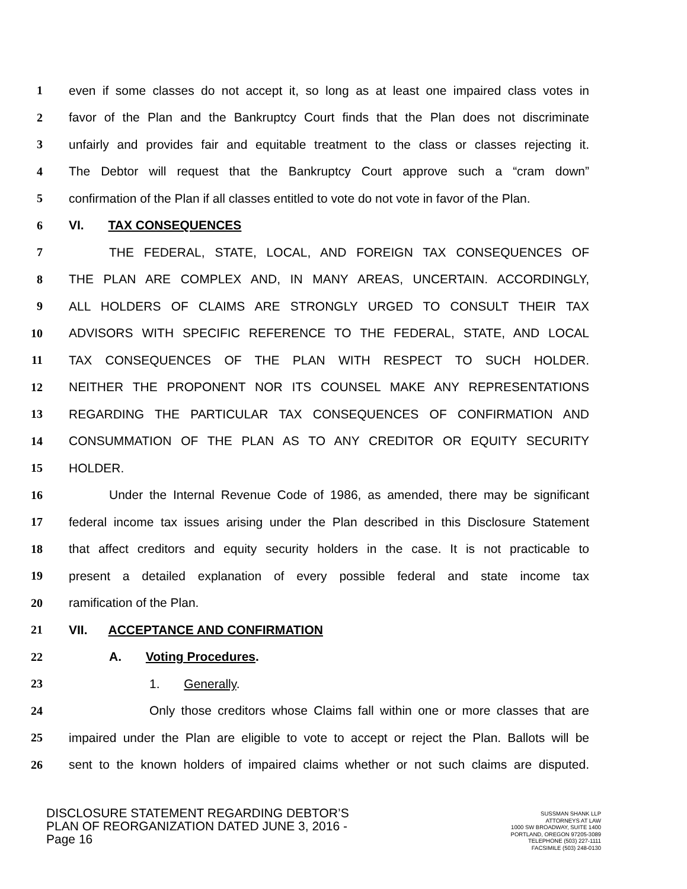1 even if some classes do not accept it, so long as at least one impaired class votes in
2 favor of the Plan and the Bankruptcy Court finds that the Plan does not discriminate
3 unfairly and provides fair and equitable treatment to the class or classes rejecting it.
4 The Debtor will request that the Bankruptcy Court approve such a “cram down”
5 confirmation of the Plan if all classes entitled to vote do not vote in favor of the Plan.
6 VI. TAX CONSEQUENCES
7 THE FEDERAL, STATE, LOCAL, AND FOREIGN TAX CONSEQUENCES OF
8 THE PLAN ARE COMPLEX AND, IN MANY AREAS, UNCERTAIN. ACCORDINGLY,
9 ALL HOLDERS OF CLAIMS ARE STRONGLY URGED TO CONSULT THEIR TAX
10 ADVISORS WITH SPECIFIC REFERENCE TO THE FEDERAL, STATE, AND LOCAL
11 TAX CONSEQUENCES OF THE PLAN WITH RESPECT TO SUCH HOLDER.
12 NEITHER THE PROPONENT NOR ITS COUNSEL MAKE ANY REPRESENTATIONS
13 REGARDING THE PARTICULAR TAX CONSEQUENCES OF CONFIRMATION AND
14 CONSUMMATION OF THE PLAN AS TO ANY CREDITOR OR EQUITY SECURITY
15 HOLDER.
16 Under the Internal Revenue Code of 1986, as amended, there may be significant
17 federal income tax issues arising under the Plan described in this Disclosure Statement
18 that affect creditors and equity security holders in the case. It is not practicable to
19 present a detailed explanation of every possible federal and state income tax
20 ramification of the Plan.
21 VII. ACCEPTANCE AND CONFIRMATION
22 A. Voting Procedures.
23 1. Generally.
24 Only those creditors whose Claims fall within one or more classes that are
25 impaired under the Plan are eligible to vote to accept or reject the Plan. Ballots will be
26 sent to the known holders of impaired claims whether or not such claims are disputed.
DISCLOSURE STATEMENT REGARDING DEBTOR’S
PLAN OF REORGANIZATION DATED JUNE 3, 2016 -
Page 16
SUSSMAN SHANK LLP
ATTORNEYS AT LAW
1000 SW BROADWAY, SUITE 1400
PORTLAND, OREGON 97205-3089
TELEPHONE (503) 227-1111
FACSIMILE (503) 248-0130